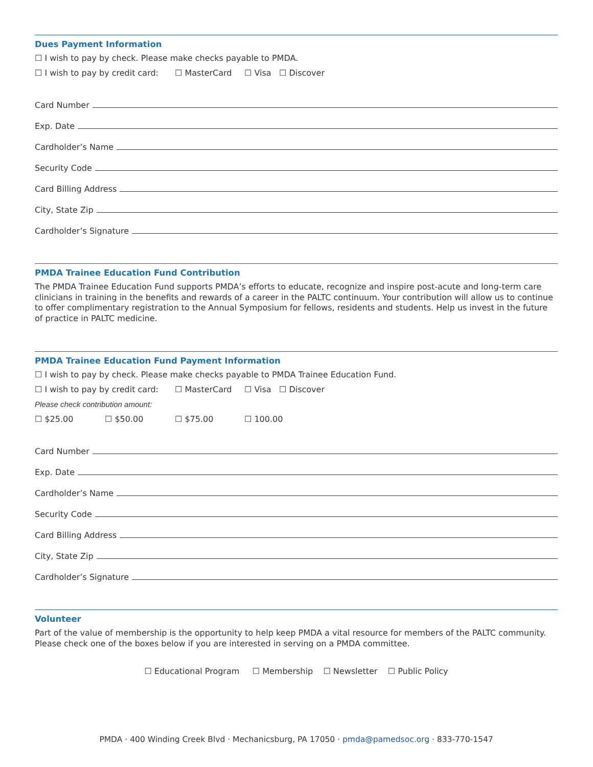Dues Payment Information
☐ I wish to pay by check. Please make checks payable to PMDA.
☐ I wish to pay by credit card: ☐ MasterCard ☐ Visa ☐ Discover
Card Number
Exp. Date
Cardholder’s Name
Security Code
Card Billing Address
City, State Zip
Cardholder’s Signature
PMDA Trainee Education Fund Contribution
The PMDA Trainee Education Fund supports PMDA’s efforts to educate, recognize and inspire post-acute and long-term care clinicians in training in the benefits and rewards of a career in the PALTC continuum. Your contribution will allow us to continue to offer complimentary registration to the Annual Symposium for fellows, residents and students. Help us invest in the future of practice in PALTC medicine.
PMDA Trainee Education Fund Payment Information
☐ I wish to pay by check. Please make checks payable to PMDA Trainee Education Fund.
☐ I wish to pay by credit card: ☐ MasterCard ☐ Visa ☐ Discover
Please check contribution amount:
☐ $25.00 ☐ $50.00 ☐ $75.00 ☐ 100.00
Card Number
Exp. Date
Cardholder’s Name
Security Code
Card Billing Address
City, State Zip
Cardholder’s Signature
Volunteer
Part of the value of membership is the opportunity to help keep PMDA a vital resource for members of the PALTC community. Please check one of the boxes below if you are interested in serving on a PMDA committee.
☐ Educational Program ☐ Membership ☐ Newsletter ☐ Public Policy
PMDA · 400 Winding Creek Blvd · Mechanicsburg, PA 17050 · pmda@pamedsoc.org · 833-770-1547